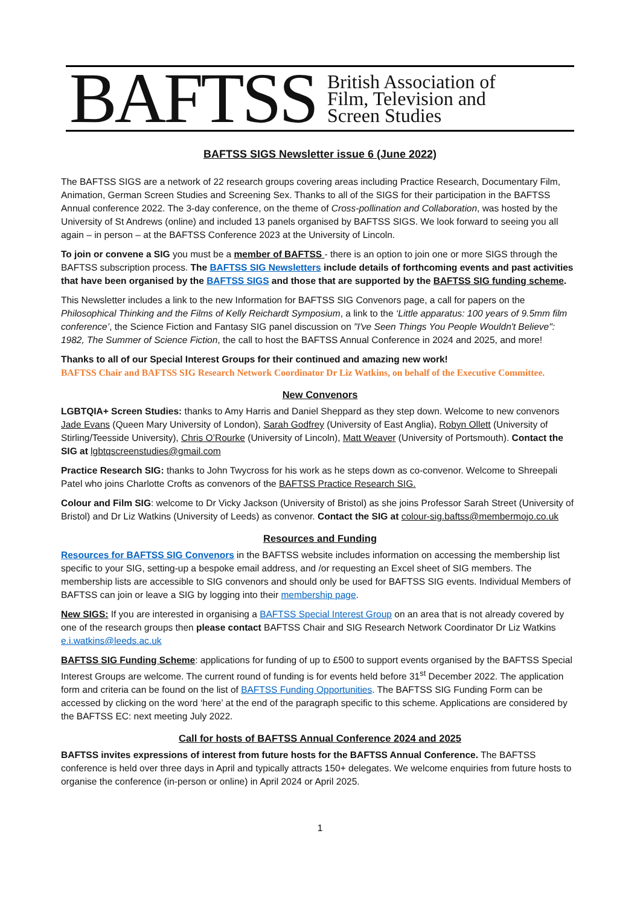BAFTSS British Association of
Film, Television and
Screen Studies
BAFTSS SIGS Newsletter issue 6 (June 2022)
The BAFTSS SIGS are a network of 22 research groups covering areas including Practice Research, Documentary Film, Animation, German Screen Studies and Screening Sex. Thanks to all of the SIGS for their participation in the BAFTSS Annual conference 2022. The 3-day conference, on the theme of Cross-pollination and Collaboration, was hosted by the University of St Andrews (online) and included 13 panels organised by BAFTSS SIGS. We look forward to seeing you all again – in person – at the BAFTSS Conference 2023 at the University of Lincoln.
To join or convene a SIG you must be a member of BAFTSS - there is an option to join one or more SIGS through the BAFTSS subscription process. The BAFTSS SIG Newsletters include details of forthcoming events and past activities that have been organised by the BAFTSS SIGS and those that are supported by the BAFTSS SIG funding scheme.
This Newsletter includes a link to the new Information for BAFTSS SIG Convenors page, a call for papers on the Philosophical Thinking and the Films of Kelly Reichardt Symposium, a link to the ‘Little apparatus: 100 years of 9.5mm film conference’, the Science Fiction and Fantasy SIG panel discussion on "I've Seen Things You People Wouldn't Believe": 1982, The Summer of Science Fiction, the call to host the BAFTSS Annual Conference in 2024 and 2025, and more!
Thanks to all of our Special Interest Groups for their continued and amazing new work!
BAFTSS Chair and BAFTSS SIG Research Network Coordinator Dr Liz Watkins, on behalf of the Executive Committee.
New Convenors
LGBTQIA+ Screen Studies: thanks to Amy Harris and Daniel Sheppard as they step down. Welcome to new convenors Jade Evans (Queen Mary University of London), Sarah Godfrey (University of East Anglia), Robyn Ollett (University of Stirling/Teesside University), Chris O’Rourke (University of Lincoln), Matt Weaver (University of Portsmouth). Contact the SIG at lgbtqscreenstudies@gmail.com
Practice Research SIG: thanks to John Twycross for his work as he steps down as co-convenor. Welcome to Shreepali Patel who joins Charlotte Crofts as convenors of the BAFTSS Practice Research SIG.
Colour and Film SIG: welcome to Dr Vicky Jackson (University of Bristol) as she joins Professor Sarah Street (University of Bristol) and Dr Liz Watkins (University of Leeds) as convenor. Contact the SIG at colour-sig.baftss@membermojo.co.uk
Resources and Funding
Resources for BAFTSS SIG Convenors in the BAFTSS website includes information on accessing the membership list specific to your SIG, setting-up a bespoke email address, and /or requesting an Excel sheet of SIG members. The membership lists are accessible to SIG convenors and should only be used for BAFTSS SIG events. Individual Members of BAFTSS can join or leave a SIG by logging into their membership page.
New SIGS: If you are interested in organising a BAFTSS Special Interest Group on an area that is not already covered by one of the research groups then please contact BAFTSS Chair and SIG Research Network Coordinator Dr Liz Watkins e.i.watkins@leeds.ac.uk
BAFTSS SIG Funding Scheme: applications for funding of up to £500 to support events organised by the BAFTSS Special Interest Groups are welcome. The current round of funding is for events held before 31<sup>st</sup> December 2022. The application form and criteria can be found on the list of BAFTSS Funding Opportunities. The BAFTSS SIG Funding Form can be accessed by clicking on the word ‘here’ at the end of the paragraph specific to this scheme. Applications are considered by the BAFTSS EC: next meeting July 2022.
Call for hosts of BAFTSS Annual Conference 2024 and 2025
BAFTSS invites expressions of interest from future hosts for the BAFTSS Annual Conference. The BAFTSS conference is held over three days in April and typically attracts 150+ delegates. We welcome enquiries from future hosts to organise the conference (in-person or online) in April 2024 or April 2025.
1